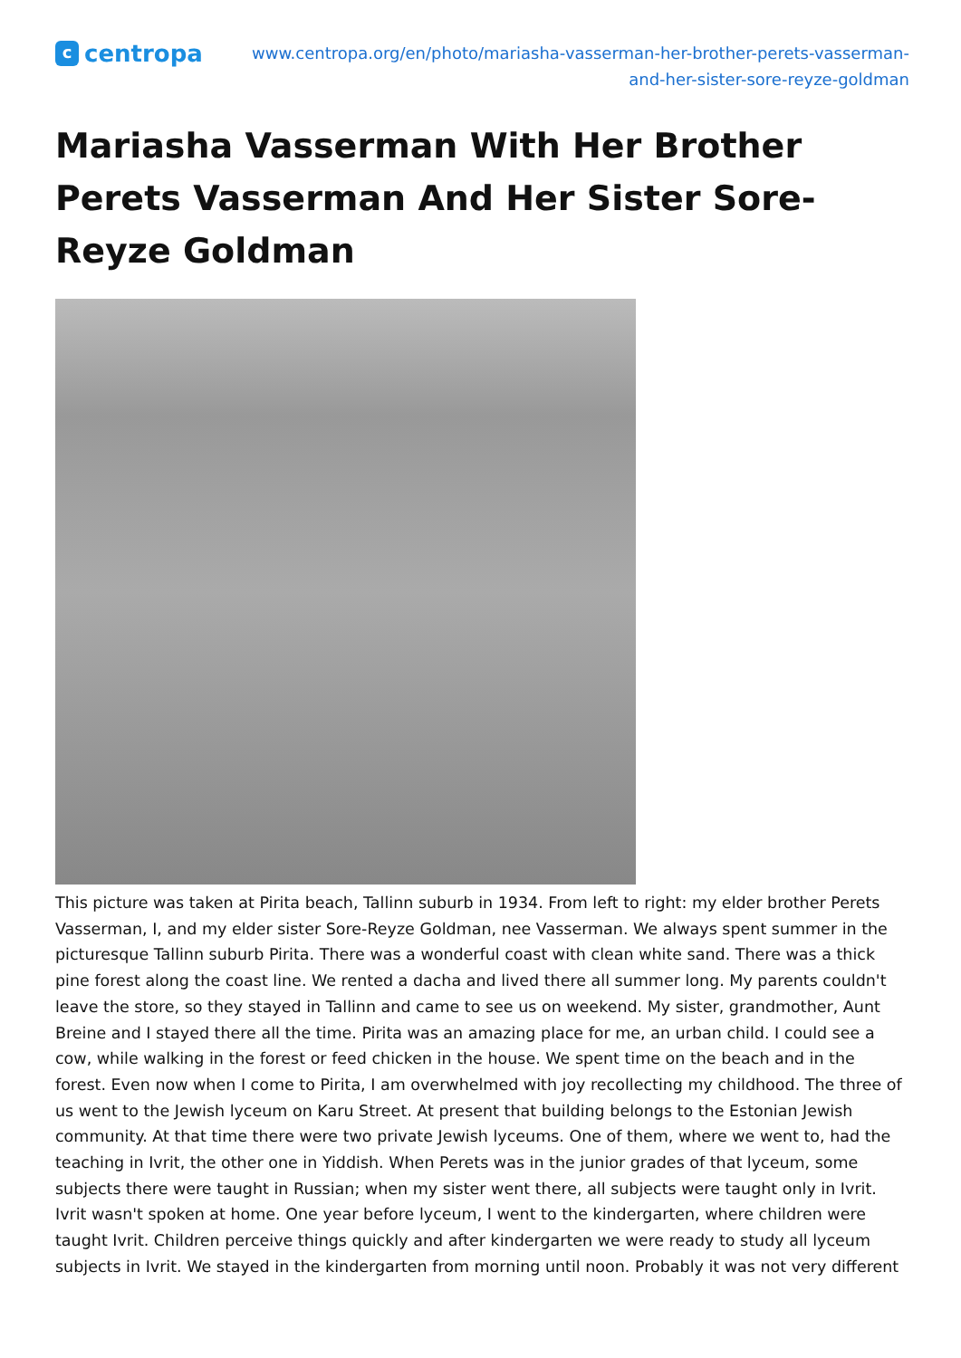c
centropa
www.centropa.org/en/photo/mariasha-vasserman-her-brother-perets-vasserman-
and-her-sister-sore-reyze-goldman
Mariasha Vasserman With Her Brother Perets Vasserman And Her Sister Sore-Reyze Goldman
This picture was taken at Pirita beach, Tallinn suburb in 1934. From left to right: my elder brother Perets Vasserman, I, and my elder sister Sore-Reyze Goldman, nee Vasserman. We always spent summer in the picturesque Tallinn suburb Pirita. There was a wonderful coast with clean white sand. There was a thick pine forest along the coast line. We rented a dacha and lived there all summer long. My parents couldn't leave the store, so they stayed in Tallinn and came to see us on weekend. My sister, grandmother, Aunt Breine and I stayed there all the time. Pirita was an amazing place for me, an urban child. I could see a cow, while walking in the forest or feed chicken in the house. We spent time on the beach and in the forest. Even now when I come to Pirita, I am overwhelmed with joy recollecting my childhood. The three of us went to the Jewish lyceum on Karu Street. At present that building belongs to the Estonian Jewish community. At that time there were two private Jewish lyceums. One of them, where we went to, had the teaching in Ivrit, the other one in Yiddish. When Perets was in the junior grades of that lyceum, some subjects there were taught in Russian; when my sister went there, all subjects were taught only in Ivrit. Ivrit wasn't spoken at home. One year before lyceum, I went to the kindergarten, where children were taught Ivrit. Children perceive things quickly and after kindergarten we were ready to study all lyceum subjects in Ivrit. We stayed in the kindergarten from morning until noon. Probably it was not very different